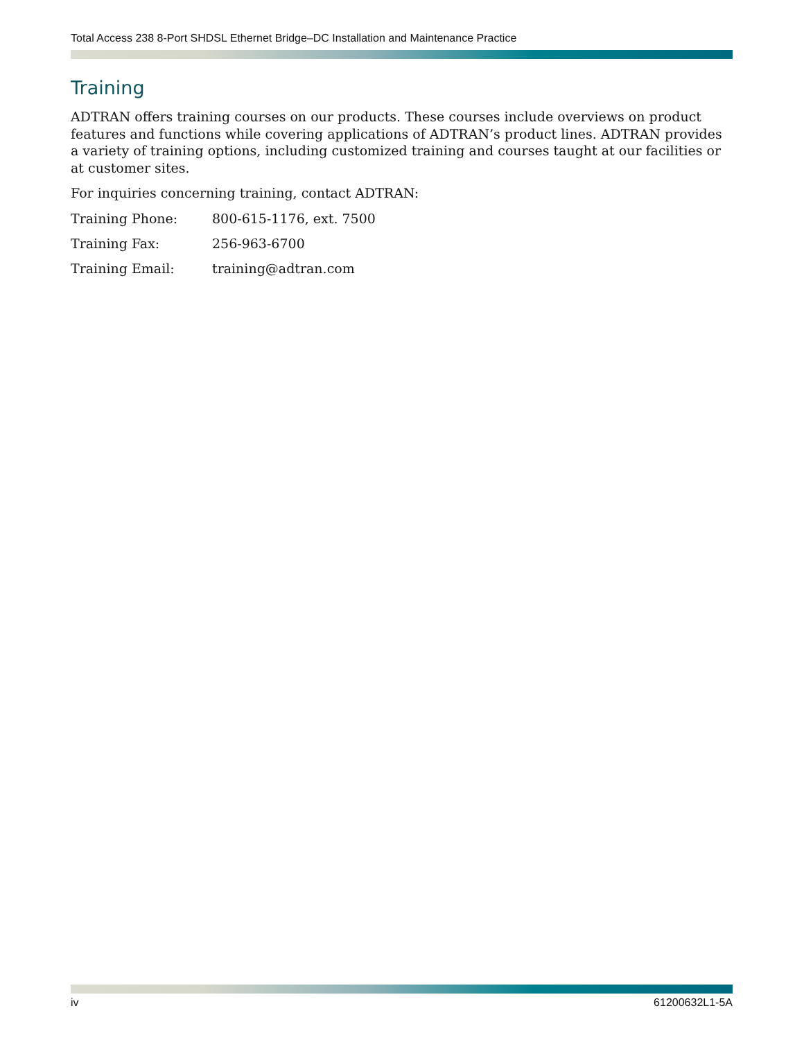Total Access 238 8-Port SHDSL Ethernet Bridge–DC Installation and Maintenance Practice
Training
ADTRAN offers training courses on our products. These courses include overviews on product features and functions while covering applications of ADTRAN’s product lines. ADTRAN provides a variety of training options, including customized training and courses taught at our facilities or at customer sites.
For inquiries concerning training, contact ADTRAN:
| Training Phone: | 800-615-1176, ext. 7500 |
| Training Fax: | 256-963-6700 |
| Training Email: | training@adtran.com |
iv 61200632L1-5A